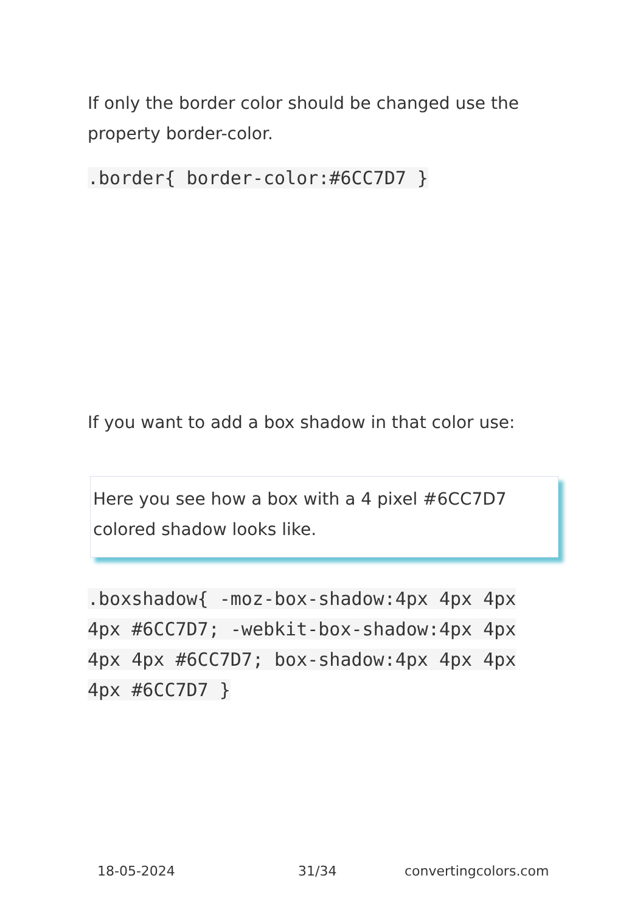If only the border color should be changed use the property border-color.
.border{ border-color:#6CC7D7 }
If you want to add a box shadow in that color use:
Here you see how a box with a 4 pixel #6CC7D7 colored shadow looks like.
.boxshadow{ -moz-box-shadow:4px 4px 4px 4px #6CC7D7; -webkit-box-shadow:4px 4px 4px 4px #6CC7D7; box-shadow:4px 4px 4px 4px #6CC7D7 }
18-05-2024 31/34 convertingcolors.com